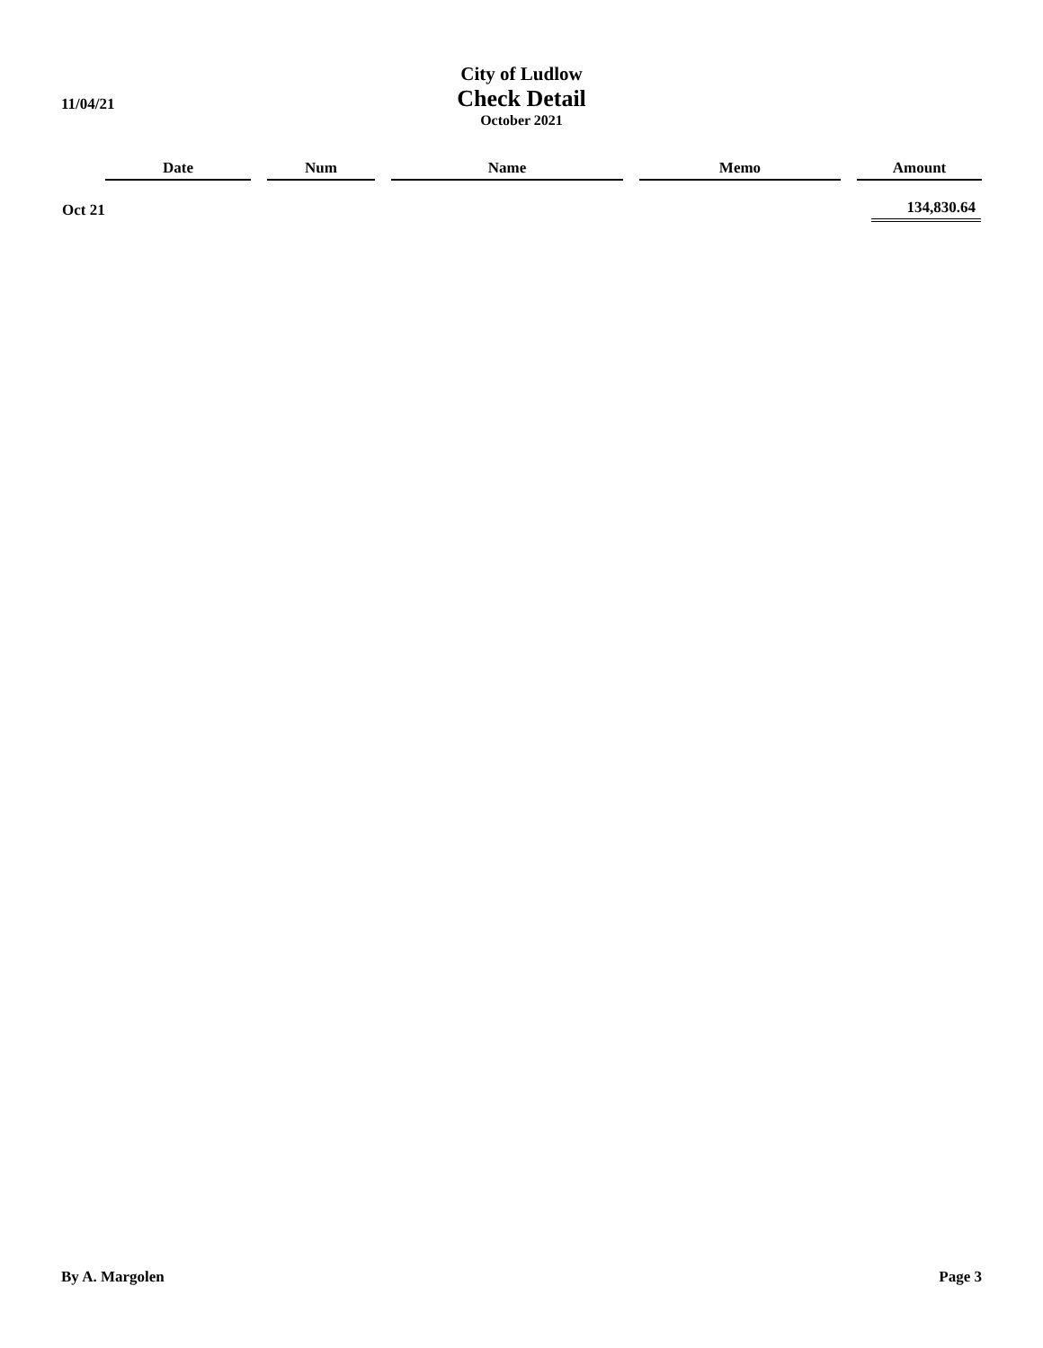11/04/21
City of Ludlow
Check Detail
October 2021
| | Date | Num | Name | Memo | Amount |
| --- | --- | --- | --- | --- | --- |
| Oct 21 | | | | | 134,830.64 |
By A. Margolen Page 3